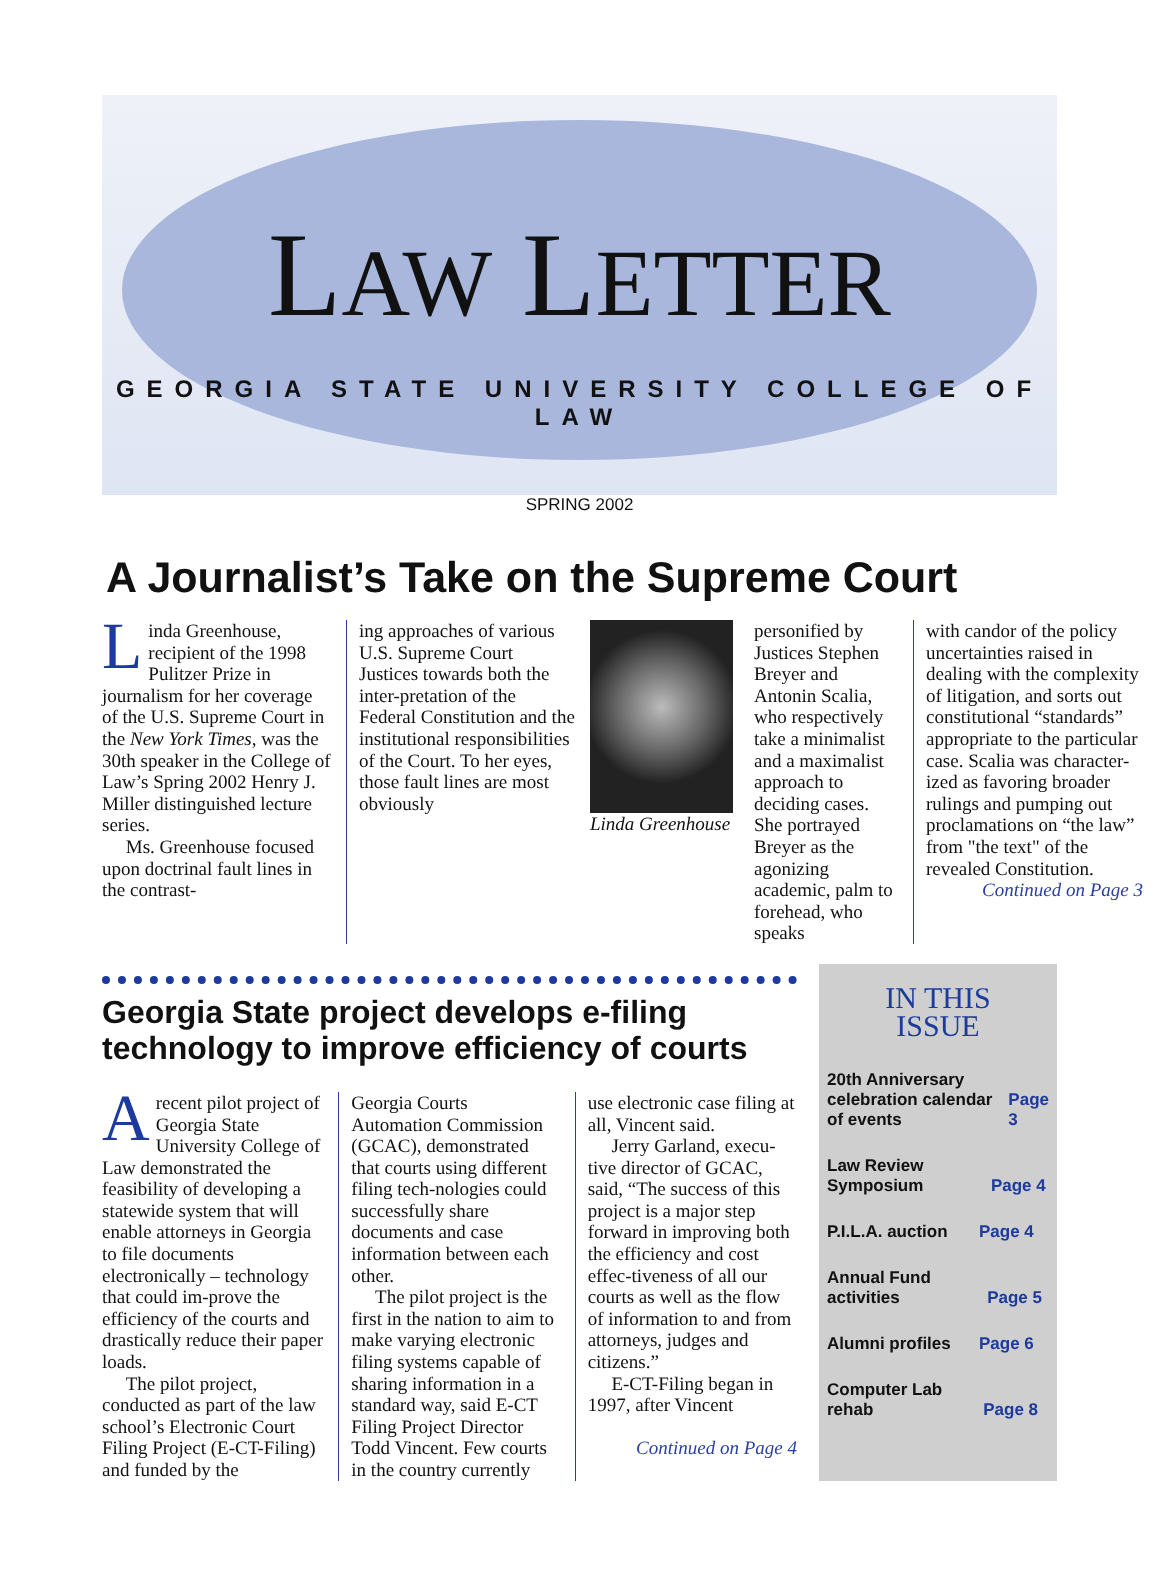LAW LETTER
GEORGIA STATE UNIVERSITY COLLEGE OF LAW
SPRING 2002
A Journalist’s Take on the Supreme Court
Linda Greenhouse, recipient of the 1998 Pulitzer Prize in journalism for her coverage of the U.S. Supreme Court in the New York Times, was the 30th speaker in the College of Law’s Spring 2002 Henry J. Miller distinguished lecture series.
Ms. Greenhouse focused upon doctrinal fault lines in the contrast-
ing approaches of various U.S. Supreme Court Justices towards both the inter-pretation of the Federal Constitution and the institutional responsibilities of the Court. To her eyes, those fault lines are most obviously
Linda Greenhouse
personified by Justices Stephen Breyer and Antonin Scalia, who respectively take a minimalist and a maximalist approach to deciding cases. She portrayed Breyer as the agonizing academic, palm to forehead, who speaks
with candor of the policy uncertainties raised in dealing with the complexity of litigation, and sorts out constitutional “standards” appropriate to the particular case. Scalia was character-ized as favoring broader rulings and pumping out proclamations on “the law” from "the text" of the revealed Constitution.
Continued on Page 3
Georgia State project develops e-filing technology to improve efficiency of courts
Arecent pilot project of Georgia State University College of Law demonstrated the feasibility of developing a statewide system that will enable attorneys in Georgia to file documents electronically – technology that could im-prove the efficiency of the courts and drastically reduce their paper loads.
The pilot project, conducted as part of the law school’s Electronic Court Filing Project (E-CT-Filing) and funded by the
Georgia Courts Automation Commission (GCAC), demonstrated that courts using different filing tech-nologies could successfully share documents and case information between each other.
The pilot project is the first in the nation to aim to make varying electronic filing systems capable of sharing information in a standard way, said E-CT Filing Project Director Todd Vincent. Few courts in the country currently
use electronic case filing at all, Vincent said.
Jerry Garland, execu-tive director of GCAC, said, “The success of this project is a major step forward in improving both the efficiency and cost effec-tiveness of all our courts as well as the flow of information to and from attorneys, judges and citizens.”
E-CT-Filing began in 1997, after Vincent
Continued on Page 4
IN THIS
ISSUE
20th Anniversary celebration calendar of events Page 3
Law Review Symposium Page 4
P.I.L.A. auction Page 4
Annual Fund activities Page 5
Alumni profiles Page 6
Computer Lab rehab Page 8